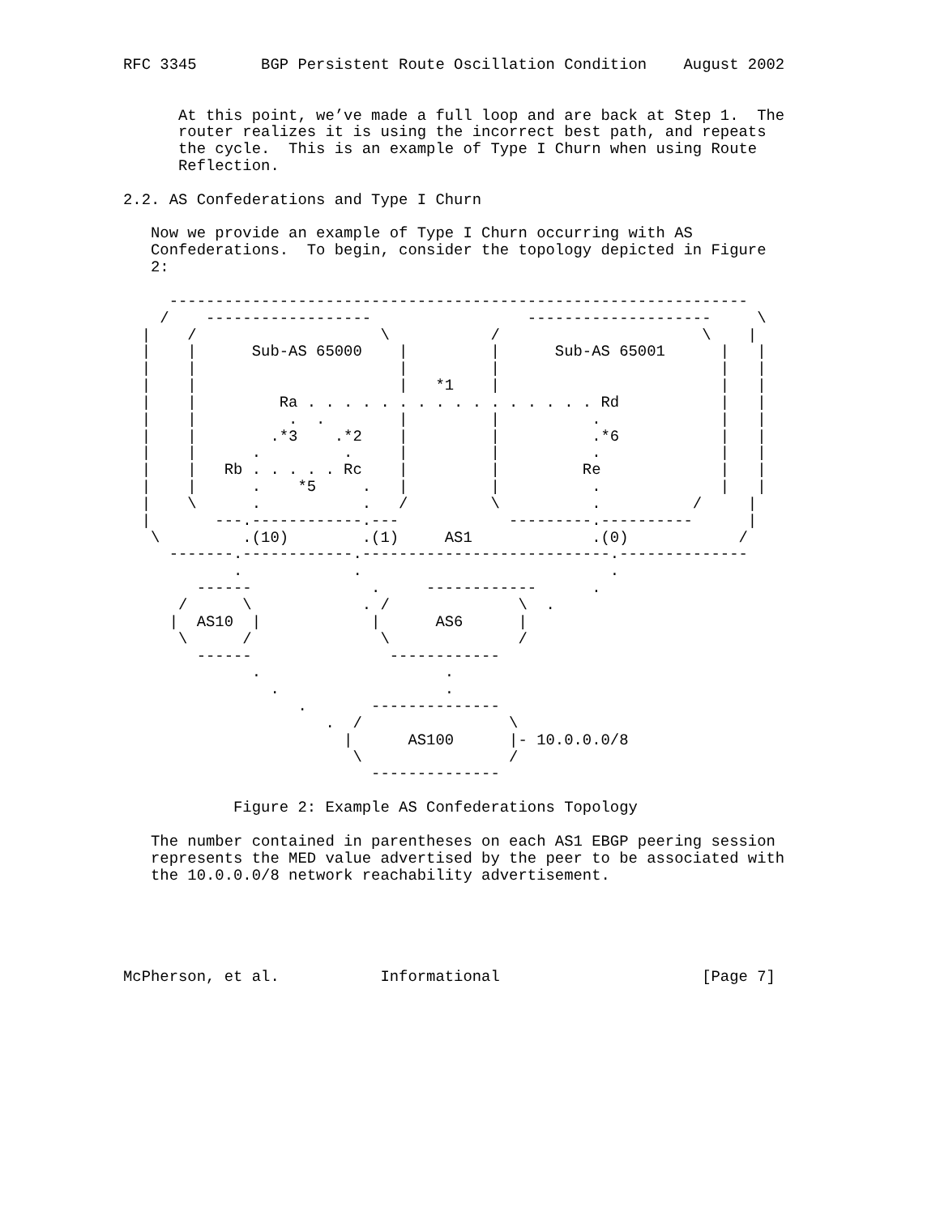RFC 3345       BGP Persistent Route Oscillation Condition    August 2002


      At this point, we’ve made a full loop and are back at Step 1.  The
      router realizes it is using the incorrect best path, and repeats
      the cycle.  This is an example of Type I Churn when using Route
      Reflection.

2.2. AS Confederations and Type I Churn

   Now we provide an example of Type I Churn occurring with AS
   Confederations.  To begin, consider the topology depicted in Figure
   2:

     ---------------------------------------------------------------
    /    ------------------                 --------------------     \
  |    /                    \           /                      \    |
  |    |      Sub-AS 65000    |         |      Sub-AS 65001      |   |
  |    |                      |         |                        |   |
  |    |                      |   *1    |                        |   |
  |    |         Ra . . . . . . . . . . . . . . . . Rd           |   |
  |    |          .  .        |         |          .             |   |
  |    |        .*3    .*2    |         |          .*6           |   |
  |    |      .         .     |         |          .             |   |
  |    |   Rb . . . . . Rc    |         |         Re             |   |
  |    |      .    *5     .   |         |          .             |   |
  |    \      .           .   /         \          .          /     |
  |       ---.------------.---            ---------.----------      |
   \         .(10)        .(1)     AS1             .(0)            /
     -------.------------.---------------------------.--------------
            .            .                           .
        ------             .     ------------      .
      /      \            . /              \  .
     |  AS10  |            |      AS6      |
      \      /              \              /
        ------               ------------
              .                    .
                .                  .
                   .       --------------
                      .  /                \
                        |      AS100      |- 10.0.0.0/8
                         \                /
                           --------------

            Figure 2: Example AS Confederations Topology

   The number contained in parentheses on each AS1 EBGP peering session
   represents the MED value advertised by the peer to be associated with
   the 10.0.0.0/8 network reachability advertisement.





McPherson, et al.           Informational                      [Page 7]